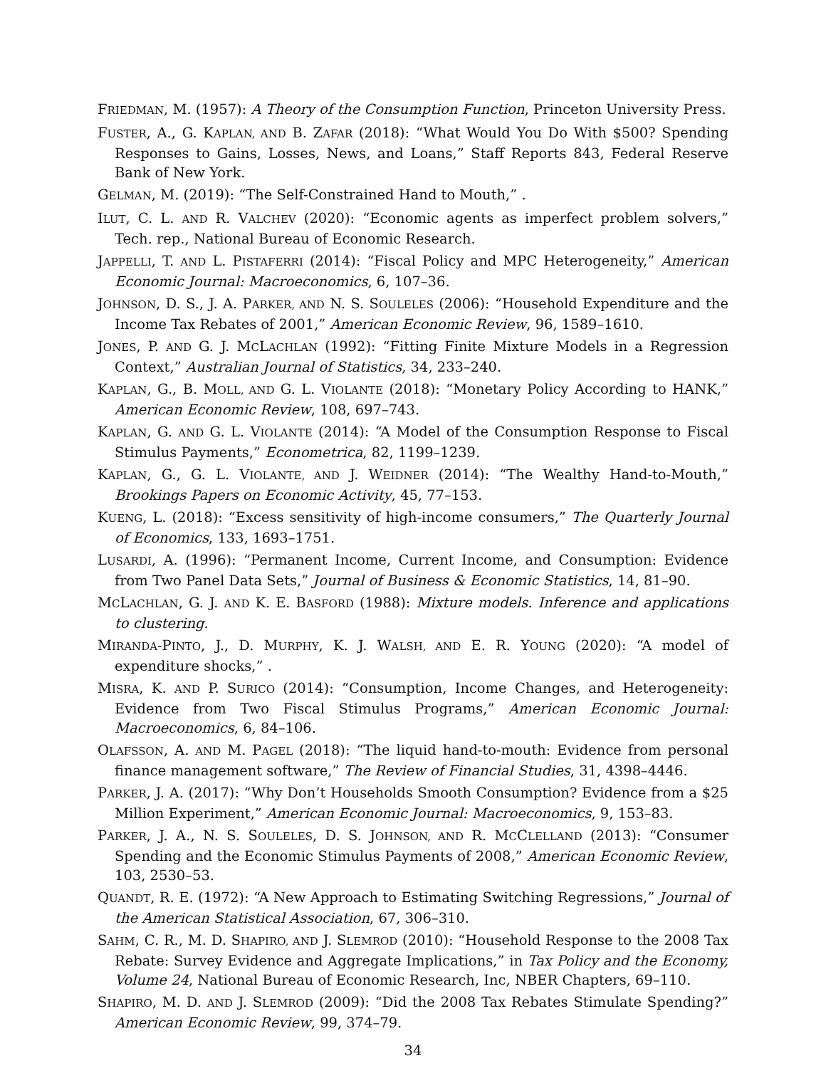FRIEDMAN, M. (1957): A Theory of the Consumption Function, Princeton University Press.
FUSTER, A., G. KAPLAN, AND B. ZAFAR (2018): “What Would You Do With $500? Spending Responses to Gains, Losses, News, and Loans,” Staff Reports 843, Federal Reserve Bank of New York.
GELMAN, M. (2019): “The Self-Constrained Hand to Mouth,” .
ILUT, C. L. AND R. VALCHEV (2020): “Economic agents as imperfect problem solvers,” Tech. rep., National Bureau of Economic Research.
JAPPELLI, T. AND L. PISTAFERRI (2014): “Fiscal Policy and MPC Heterogeneity,” American Economic Journal: Macroeconomics, 6, 107–36.
JOHNSON, D. S., J. A. PARKER, AND N. S. SOULELES (2006): “Household Expenditure and the Income Tax Rebates of 2001,” American Economic Review, 96, 1589–1610.
JONES, P. AND G. J. MCLACHLAN (1992): “Fitting Finite Mixture Models in a Regression Context,” Australian Journal of Statistics, 34, 233–240.
KAPLAN, G., B. MOLL, AND G. L. VIOLANTE (2018): “Monetary Policy According to HANK,” American Economic Review, 108, 697–743.
KAPLAN, G. AND G. L. VIOLANTE (2014): “A Model of the Consumption Response to Fiscal Stimulus Payments,” Econometrica, 82, 1199–1239.
KAPLAN, G., G. L. VIOLANTE, AND J. WEIDNER (2014): “The Wealthy Hand-to-Mouth,” Brookings Papers on Economic Activity, 45, 77–153.
KUENG, L. (2018): “Excess sensitivity of high-income consumers,” The Quarterly Journal of Economics, 133, 1693–1751.
LUSARDI, A. (1996): “Permanent Income, Current Income, and Consumption: Evidence from Two Panel Data Sets,” Journal of Business & Economic Statistics, 14, 81–90.
MCLACHLAN, G. J. AND K. E. BASFORD (1988): Mixture models. Inference and applications to clustering.
MIRANDA-PINTO, J., D. MURPHY, K. J. WALSH, AND E. R. YOUNG (2020): “A model of expenditure shocks,” .
MISRA, K. AND P. SURICO (2014): “Consumption, Income Changes, and Heterogeneity: Evidence from Two Fiscal Stimulus Programs,” American Economic Journal: Macroeconomics, 6, 84–106.
OLAFSSON, A. AND M. PAGEL (2018): “The liquid hand-to-mouth: Evidence from personal finance management software,” The Review of Financial Studies, 31, 4398–4446.
PARKER, J. A. (2017): “Why Don’t Households Smooth Consumption? Evidence from a $25 Million Experiment,” American Economic Journal: Macroeconomics, 9, 153–83.
PARKER, J. A., N. S. SOULELES, D. S. JOHNSON, AND R. MCCLELLAND (2013): “Consumer Spending and the Economic Stimulus Payments of 2008,” American Economic Review, 103, 2530–53.
QUANDT, R. E. (1972): “A New Approach to Estimating Switching Regressions,” Journal of the American Statistical Association, 67, 306–310.
SAHM, C. R., M. D. SHAPIRO, AND J. SLEMROD (2010): “Household Response to the 2008 Tax Rebate: Survey Evidence and Aggregate Implications,” in Tax Policy and the Economy, Volume 24, National Bureau of Economic Research, Inc, NBER Chapters, 69–110.
SHAPIRO, M. D. AND J. SLEMROD (2009): “Did the 2008 Tax Rebates Stimulate Spending?” American Economic Review, 99, 374–79.
34